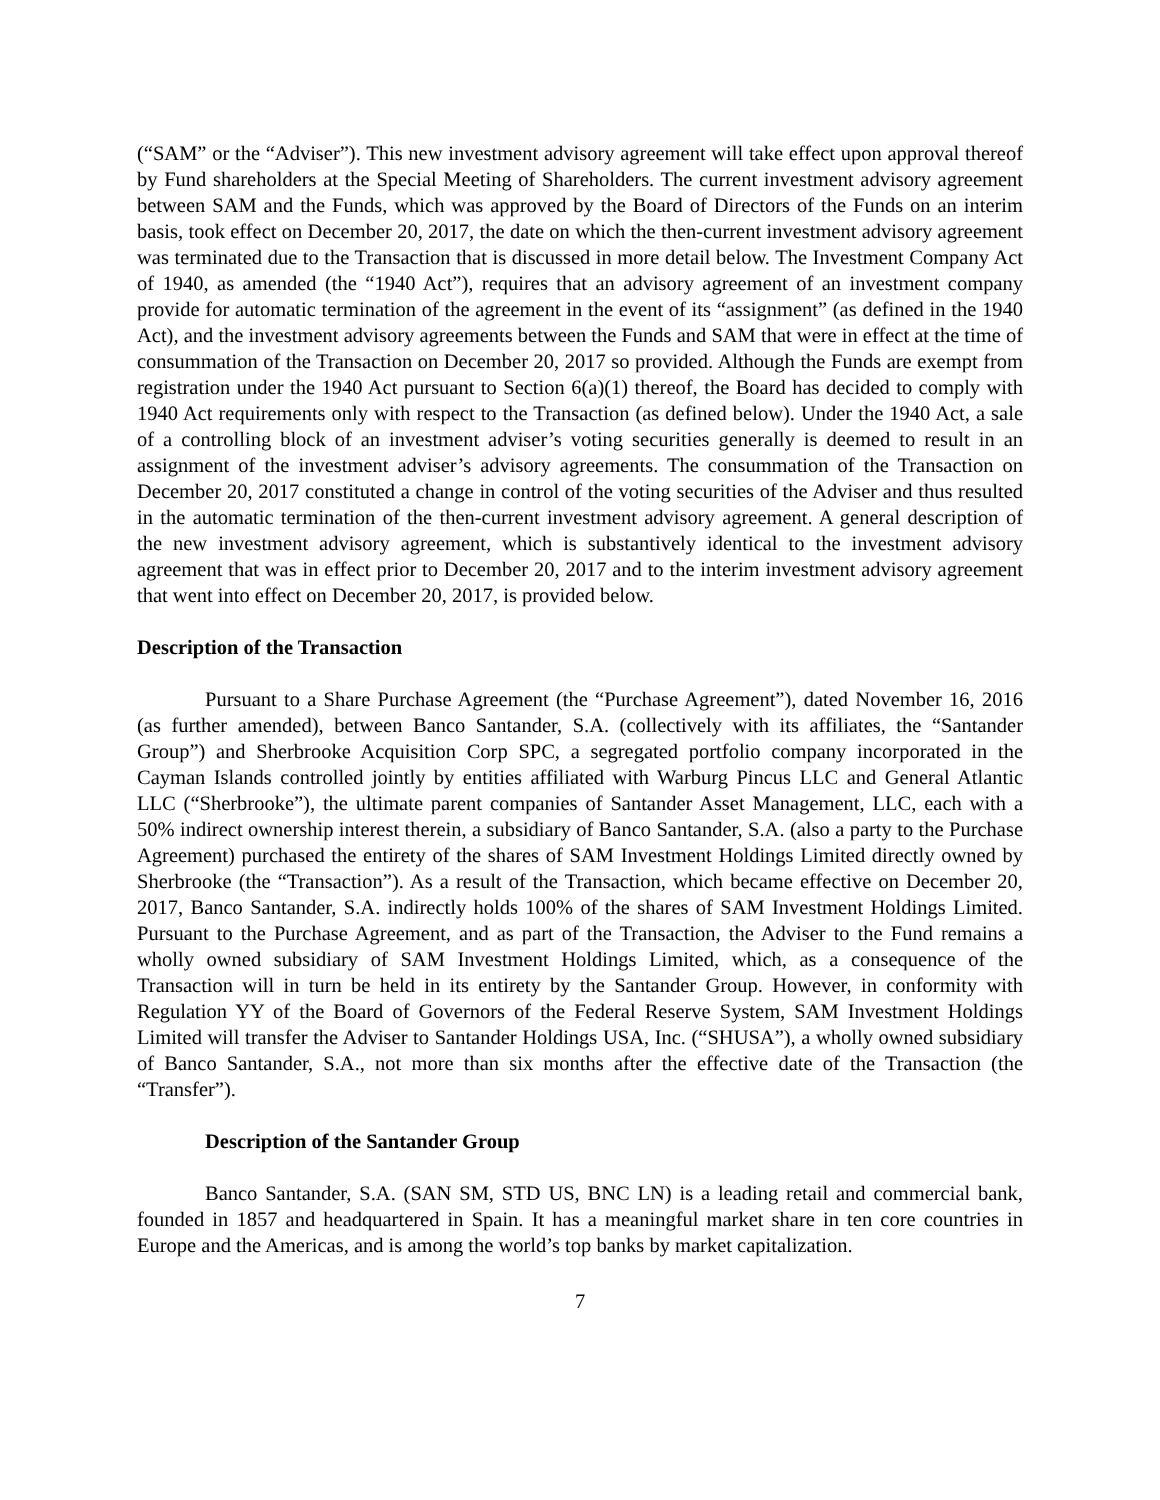(“SAM” or the “Adviser”). This new investment advisory agreement will take effect upon approval thereof by Fund shareholders at the Special Meeting of Shareholders. The current investment advisory agreement between SAM and the Funds, which was approved by the Board of Directors of the Funds on an interim basis, took effect on December 20, 2017, the date on which the then-current investment advisory agreement was terminated due to the Transaction that is discussed in more detail below. The Investment Company Act of 1940, as amended (the “1940 Act”), requires that an advisory agreement of an investment company provide for automatic termination of the agreement in the event of its “assignment” (as defined in the 1940 Act), and the investment advisory agreements between the Funds and SAM that were in effect at the time of consummation of the Transaction on December 20, 2017 so provided. Although the Funds are exempt from registration under the 1940 Act pursuant to Section 6(a)(1) thereof, the Board has decided to comply with 1940 Act requirements only with respect to the Transaction (as defined below). Under the 1940 Act, a sale of a controlling block of an investment adviser’s voting securities generally is deemed to result in an assignment of the investment adviser’s advisory agreements. The consummation of the Transaction on December 20, 2017 constituted a change in control of the voting securities of the Adviser and thus resulted in the automatic termination of the then-current investment advisory agreement. A general description of the new investment advisory agreement, which is substantively identical to the investment advisory agreement that was in effect prior to December 20, 2017 and to the interim investment advisory agreement that went into effect on December 20, 2017, is provided below.
Description of the Transaction
Pursuant to a Share Purchase Agreement (the “Purchase Agreement”), dated November 16, 2016 (as further amended), between Banco Santander, S.A. (collectively with its affiliates, the “Santander Group”) and Sherbrooke Acquisition Corp SPC, a segregated portfolio company incorporated in the Cayman Islands controlled jointly by entities affiliated with Warburg Pincus LLC and General Atlantic LLC (“Sherbrooke”), the ultimate parent companies of Santander Asset Management, LLC, each with a 50% indirect ownership interest therein, a subsidiary of Banco Santander, S.A. (also a party to the Purchase Agreement) purchased the entirety of the shares of SAM Investment Holdings Limited directly owned by Sherbrooke (the “Transaction”). As a result of the Transaction, which became effective on December 20, 2017, Banco Santander, S.A. indirectly holds 100% of the shares of SAM Investment Holdings Limited. Pursuant to the Purchase Agreement, and as part of the Transaction, the Adviser to the Fund remains a wholly owned subsidiary of SAM Investment Holdings Limited, which, as a consequence of the Transaction will in turn be held in its entirety by the Santander Group. However, in conformity with Regulation YY of the Board of Governors of the Federal Reserve System, SAM Investment Holdings Limited will transfer the Adviser to Santander Holdings USA, Inc. (“SHUSA”), a wholly owned subsidiary of Banco Santander, S.A., not more than six months after the effective date of the Transaction (the “Transfer”).
Description of the Santander Group
Banco Santander, S.A. (SAN SM, STD US, BNC LN) is a leading retail and commercial bank, founded in 1857 and headquartered in Spain. It has a meaningful market share in ten core countries in Europe and the Americas, and is among the world’s top banks by market capitalization.
7